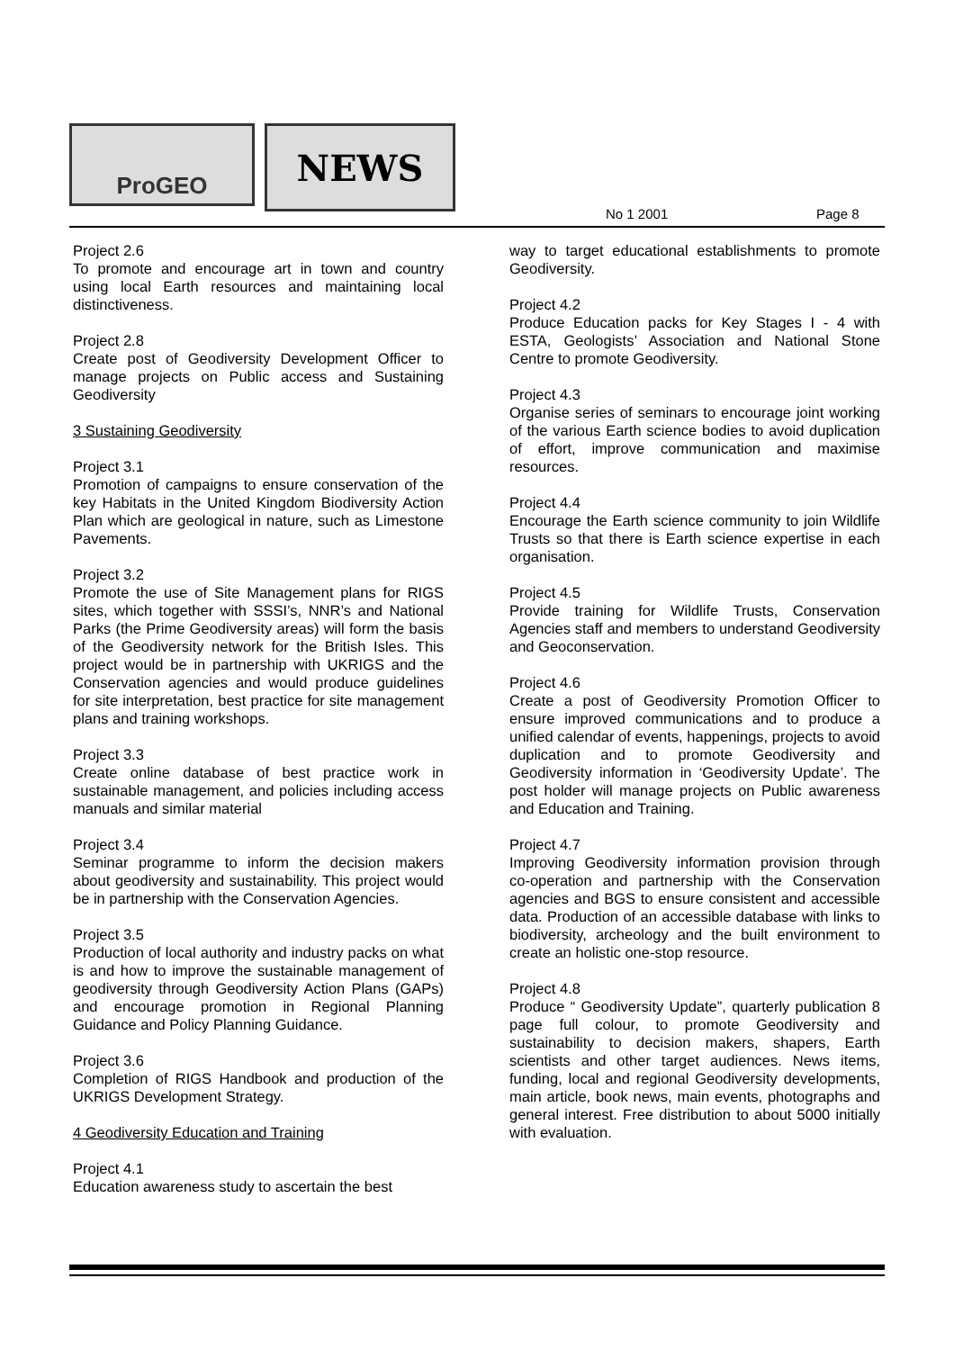ProGEO NEWS
No 1 2001 Page 8
Project 2.6
To promote and encourage art in town and country using local Earth resources and maintaining local distinctiveness.
Project 2.8
Create post of Geodiversity Development Officer to manage projects on Public access and Sustaining Geodiversity
3 Sustaining Geodiversity
Project 3.1
Promotion of campaigns to ensure conservation of the key Habitats in the United Kingdom Biodiversity Action Plan which are geological in nature, such as Limestone Pavements.
Project 3.2
Promote the use of Site Management plans for RIGS sites, which together with SSSI’s, NNR’s and National Parks (the Prime Geodiversity areas) will form the basis of the Geodiversity network for the British Isles. This project would be in partnership with UKRIGS and the Conservation agencies and would produce guidelines for site interpretation, best practice for site management plans and training workshops.
Project 3.3
Create online database of best practice work in sustainable management, and policies including access manuals and similar material
Project 3.4
Seminar programme to inform the decision makers about geodiversity and sustainability. This project would be in partnership with the Conservation Agencies.
Project 3.5
Production of local authority and industry packs on what is and how to improve the sustainable management of geodiversity through Geodiversity Action Plans (GAPs) and encourage promotion in Regional Planning Guidance and Policy Planning Guidance.
Project 3.6
Completion of RIGS Handbook and production of the UKRIGS Development Strategy.
4 Geodiversity Education and Training
Project 4.1
Education awareness study to ascertain the best
way to target educational establishments to promote Geodiversity.
Project 4.2
Produce Education packs for Key Stages I - 4 with ESTA, Geologists’ Association and National Stone Centre to promote Geodiversity.
Project 4.3
Organise series of seminars to encourage joint working of the various Earth science bodies to avoid duplication of effort, improve communication and maximise resources.
Project 4.4
Encourage the Earth science community to join Wildlife Trusts so that there is Earth science expertise in each organisation.
Project 4.5
Provide training for Wildlife Trusts, Conservation Agencies staff and members to understand Geodiversity and Geoconservation.
Project 4.6
Create a post of Geodiversity Promotion Officer to ensure improved communications and to produce a unified calendar of events, happenings, projects to avoid duplication and to promote Geodiversity and Geodiversity information in ‘Geodiversity Update’. The post holder will manage projects on Public awareness and Education and Training.
Project 4.7
Improving Geodiversity information provision through co-operation and partnership with the Conservation agencies and BGS to ensure consistent and accessible data. Production of an accessible database with links to biodiversity, archeology and the built environment to create an holistic one-stop resource.
Project 4.8
Produce “ Geodiversity Update”, quarterly publication 8 page full colour, to promote Geodiversity and sustainability to decision makers, shapers, Earth scientists and other target audiences. News items, funding, local and regional Geodiversity developments, main article, book news, main events, photographs and general interest. Free distribution to about 5000 initially with evaluation.